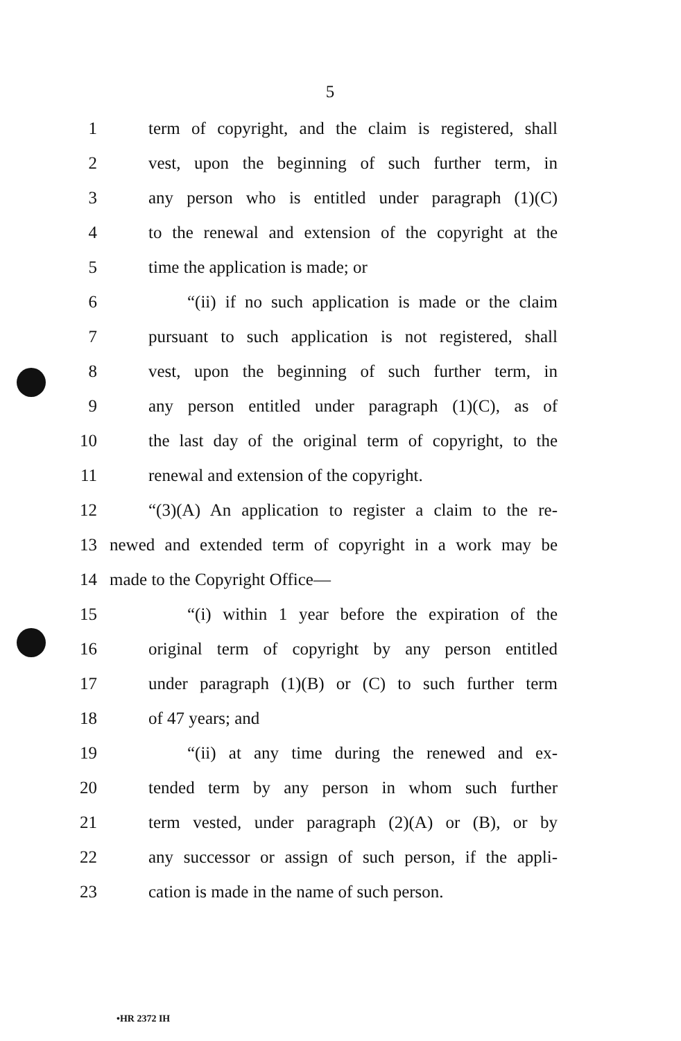5
1 term of copyright, and the claim is registered, shall
2 vest, upon the beginning of such further term, in
3 any person who is entitled under paragraph (1)(C)
4 to the renewal and extension of the copyright at the
5 time the application is made; or
6 “(ii) if no such application is made or the claim
7 pursuant to such application is not registered, shall
8 vest, upon the beginning of such further term, in
9 any person entitled under paragraph (1)(C), as of
10 the last day of the original term of copyright, to the
11 renewal and extension of the copyright.
12 “(3)(A) An application to register a claim to the re-
13 newed and extended term of copyright in a work may be
14 made to the Copyright Office—
15 “(i) within 1 year before the expiration of the
16 original term of copyright by any person entitled
17 under paragraph (1)(B) or (C) to such further term
18 of 47 years; and
19 “(ii) at any time during the renewed and ex-
20 tended term by any person in whom such further
21 term vested, under paragraph (2)(A) or (B), or by
22 any successor or assign of such person, if the appli-
23 cation is made in the name of such person.
•HR 2372 IH